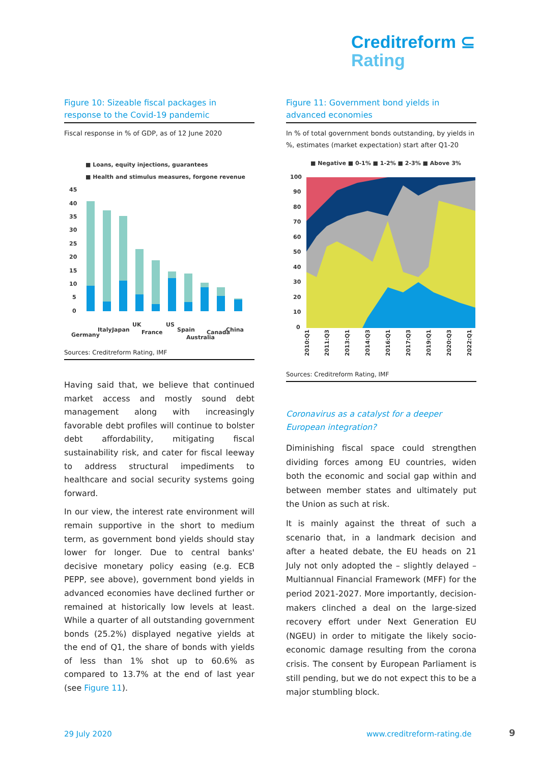Creditreform ⊆
Rating
Figure 10: Sizeable fiscal packages in response to the Covid-19 pandemic
Fiscal response in % of GDP, as of 12 June 2020
■ Loans, equity injections, guarantees
■ Health and stimulus measures, forgone revenue
45
40
35
30
25
20
15
10
5
0
Germany
Italy
Japan
UK
France
US
Spain
Australia
Canada
China
Sources: Creditreform Rating, IMF
Having said that, we believe that continued market access and mostly sound debt management along with increasingly favorable debt profiles will continue to bolster debt affordability, mitigating fiscal sustainability risk, and cater for fiscal leeway to address structural impediments to healthcare and social security systems going forward.
In our view, the interest rate environment will remain supportive in the short to medium term, as government bond yields should stay lower for longer. Due to central banks' decisive monetary policy easing (e.g. ECB PEPP, see above), government bond yields in advanced economies have declined further or remained at historically low levels at least. While a quarter of all outstanding government bonds (25.2%) displayed negative yields at the end of Q1, the share of bonds with yields of less than 1% shot up to 60.6% as compared to 13.7% at the end of last year (see Figure 11).
Figure 11: Government bond yields in advanced economies
In % of total government bonds outstanding, by yields in %, estimates (market expectation) start after Q1-20
■ Negative ■ 0-1% ■ 1-2% ■ 2-3% ■ Above 3%
100
90
80
70
60
50
40
30
20
10
0
2010:Q1
2011:Q3
2013:Q1
2014:Q3
2016:Q1
2017:Q3
2019:Q1
2020:Q3
2022:Q1
Sources: Creditreform Rating, IMF
Coronavirus as a catalyst for a deeper European integration?
Diminishing fiscal space could strengthen dividing forces among EU countries, widen both the economic and social gap within and between member states and ultimately put the Union as such at risk.
It is mainly against the threat of such a scenario that, in a landmark decision and after a heated debate, the EU heads on 21 July not only adopted the – slightly delayed – Multiannual Financial Framework (MFF) for the period 2021-2027. More importantly, decision-makers clinched a deal on the large-sized recovery effort under Next Generation EU (NGEU) in order to mitigate the likely socio-economic damage resulting from the corona crisis. The consent by European Parliament is still pending, but we do not expect this to be a major stumbling block.
29 July 2020 www.creditreform-rating.de 9